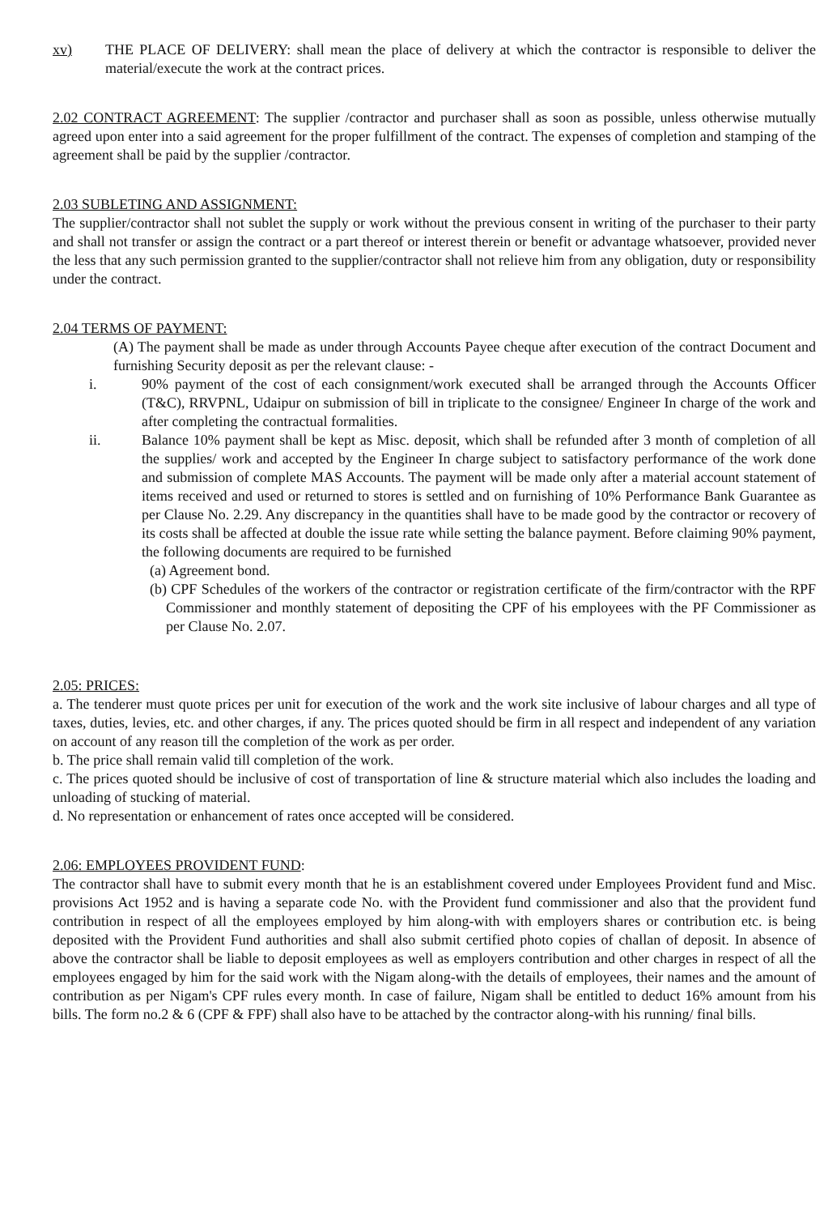xv) THE PLACE OF DELIVERY: shall mean the place of delivery at which the contractor is responsible to deliver the material/execute the work at the contract prices.
2.02 CONTRACT AGREEMENT: The supplier /contractor and purchaser shall as soon as possible, unless otherwise mutually agreed upon enter into a said agreement for the proper fulfillment of the contract. The expenses of completion and stamping of the agreement shall be paid by the supplier /contractor.
2.03 SUBLETING AND ASSIGNMENT:
The supplier/contractor shall not sublet the supply or work without the previous consent in writing of the purchaser to their party and shall not transfer or assign the contract or a part thereof or interest therein or benefit or advantage whatsoever, provided never the less that any such permission granted to the supplier/contractor shall not relieve him from any obligation, duty or responsibility under the contract.
2.04 TERMS OF PAYMENT:
(A) The payment shall be made as under through Accounts Payee cheque after execution of the contract Document and furnishing Security deposit as per the relevant clause: -
i. 90% payment of the cost of each consignment/work executed shall be arranged through the Accounts Officer (T&C), RRVPNL, Udaipur on submission of bill in triplicate to the consignee/ Engineer In charge of the work and after completing the contractual formalities.
ii. Balance 10% payment shall be kept as Misc. deposit, which shall be refunded after 3 month of completion of all the supplies/ work and accepted by the Engineer In charge subject to satisfactory performance of the work done and submission of complete MAS Accounts. The payment will be made only after a material account statement of items received and used or returned to stores is settled and on furnishing of 10% Performance Bank Guarantee as per Clause No. 2.29. Any discrepancy in the quantities shall have to be made good by the contractor or recovery of its costs shall be affected at double the issue rate while setting the balance payment. Before claiming 90% payment, the following documents are required to be furnished
(a) Agreement bond.
(b) CPF Schedules of the workers of the contractor or registration certificate of the firm/contractor with the RPF Commissioner and monthly statement of depositing the CPF of his employees with the PF Commissioner as per Clause No. 2.07.
2.05: PRICES:
a. The tenderer must quote prices per unit for execution of the work and the work site inclusive of labour charges and all type of taxes, duties, levies, etc. and other charges, if any. The prices quoted should be firm in all respect and independent of any variation on account of any reason till the completion of the work as per order.
b. The price shall remain valid till completion of the work.
c. The prices quoted should be inclusive of cost of transportation of line & structure material which also includes the loading and unloading of stucking of material.
d. No representation or enhancement of rates once accepted will be considered.
2.06: EMPLOYEES PROVIDENT FUND:
The contractor shall have to submit every month that he is an establishment covered under Employees Provident fund and Misc. provisions Act 1952 and is having a separate code No. with the Provident fund commissioner and also that the provident fund contribution in respect of all the employees employed by him along-with with employers shares or contribution etc. is being deposited with the Provident Fund authorities and shall also submit certified photo copies of challan of deposit. In absence of above the contractor shall be liable to deposit employees as well as employers contribution and other charges in respect of all the employees engaged by him for the said work with the Nigam along-with the details of employees, their names and the amount of contribution as per Nigam's CPF rules every month. In case of failure, Nigam shall be entitled to deduct 16% amount from his bills. The form no.2 & 6 (CPF & FPF) shall also have to be attached by the contractor along-with his running/ final bills.